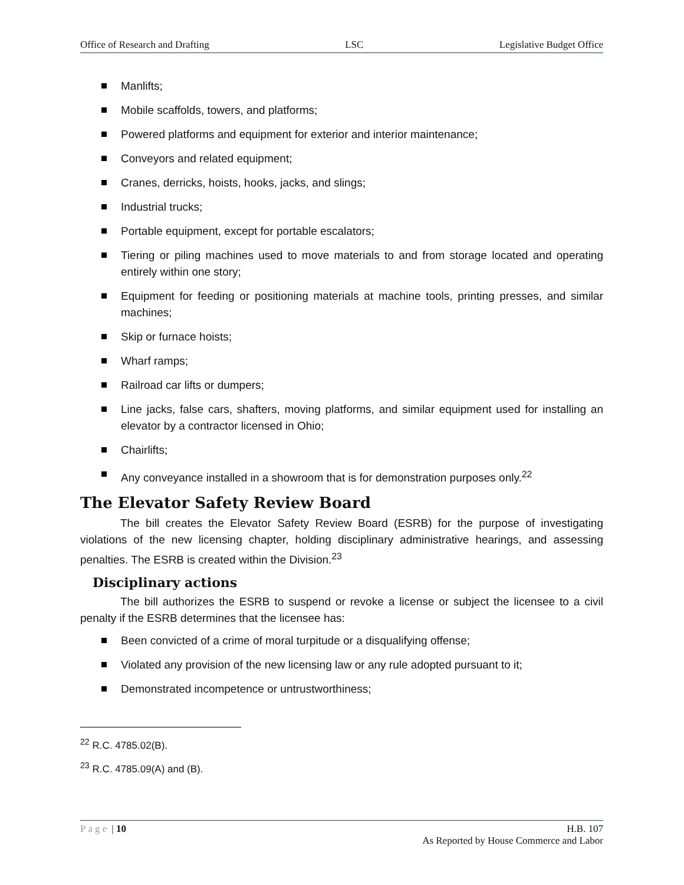Office of Research and Drafting LSC Legislative Budget Office
Manlifts;
Mobile scaffolds, towers, and platforms;
Powered platforms and equipment for exterior and interior maintenance;
Conveyors and related equipment;
Cranes, derricks, hoists, hooks, jacks, and slings;
Industrial trucks;
Portable equipment, except for portable escalators;
Tiering or piling machines used to move materials to and from storage located and operating entirely within one story;
Equipment for feeding or positioning materials at machine tools, printing presses, and similar machines;
Skip or furnace hoists;
Wharf ramps;
Railroad car lifts or dumpers;
Line jacks, false cars, shafters, moving platforms, and similar equipment used for installing an elevator by a contractor licensed in Ohio;
Chairlifts;
Any conveyance installed in a showroom that is for demonstration purposes only.<sup>22</sup>
The Elevator Safety Review Board
The bill creates the Elevator Safety Review Board (ESRB) for the purpose of investigating violations of the new licensing chapter, holding disciplinary administrative hearings, and assessing penalties. The ESRB is created within the Division.<sup>23</sup>
Disciplinary actions
The bill authorizes the ESRB to suspend or revoke a license or subject the licensee to a civil penalty if the ESRB determines that the licensee has:
Been convicted of a crime of moral turpitude or a disqualifying offense;
Violated any provision of the new licensing law or any rule adopted pursuant to it;
Demonstrated incompetence or untrustworthiness;
<sup>22</sup> R.C. 4785.02(B).
<sup>23</sup> R.C. 4785.09(A) and (B).
Page | 10 H.B. 107
As Reported by House Commerce and Labor